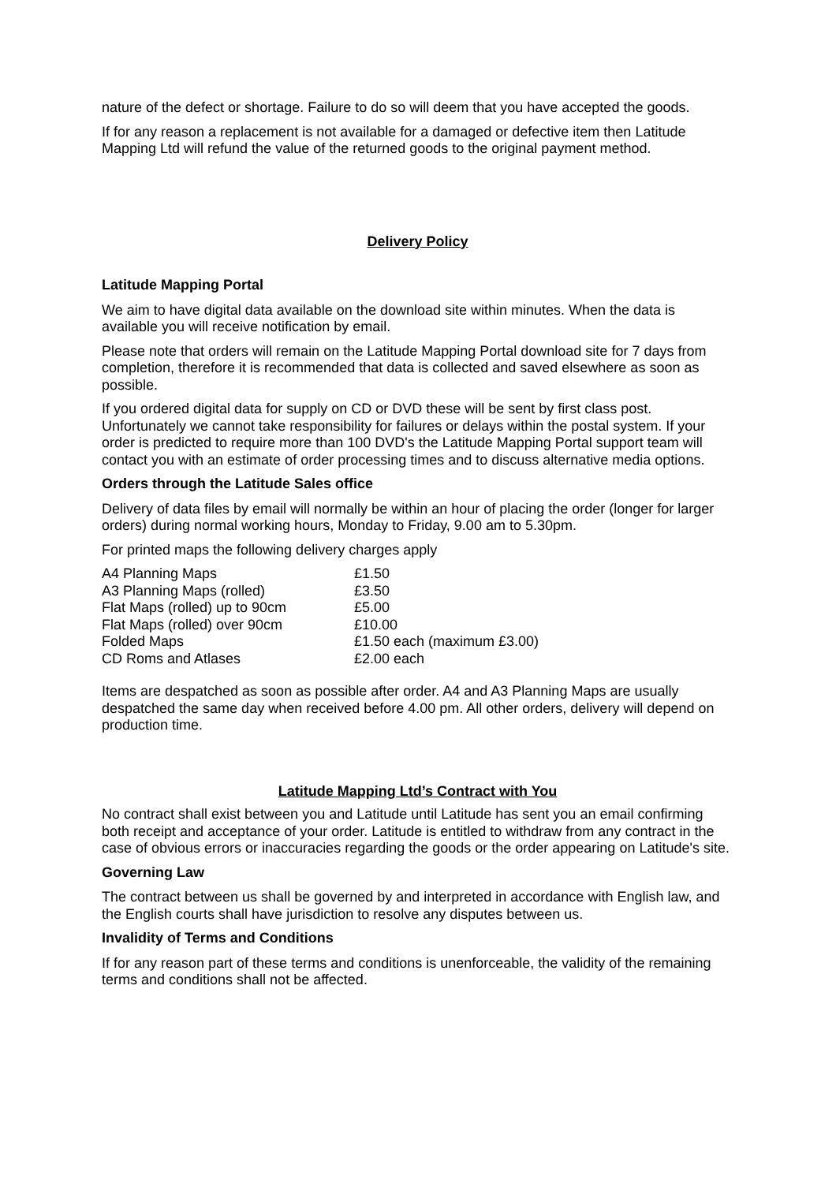nature of the defect or shortage. Failure to do so will deem that you have accepted the goods.
If for any reason a replacement is not available for a damaged or defective item then Latitude Mapping Ltd will refund the value of the returned goods to the original payment method.
Delivery Policy
Latitude Mapping Portal
We aim to have digital data available on the download site within minutes. When the data is available you will receive notification by email.
Please note that orders will remain on the Latitude Mapping Portal download site for 7 days from completion, therefore it is recommended that data is collected and saved elsewhere as soon as possible.
If you ordered digital data for supply on CD or DVD these will be sent by first class post. Unfortunately we cannot take responsibility for failures or delays within the postal system. If your order is predicted to require more than 100 DVD's the Latitude Mapping Portal support team will contact you with an estimate of order processing times and to discuss alternative media options.
Orders through the Latitude Sales office
Delivery of data files by email will normally be within an hour of placing the order (longer for larger orders) during normal working hours, Monday to Friday, 9.00 am to 5.30pm.
For printed maps the following delivery charges apply
| A4 Planning Maps | £1.50 |
| A3 Planning Maps (rolled) | £3.50 |
| Flat Maps (rolled) up to 90cm | £5.00 |
| Flat Maps (rolled) over 90cm | £10.00 |
| Folded Maps | £1.50 each (maximum £3.00) |
| CD Roms and Atlases | £2.00 each |
Items are despatched as soon as possible after order. A4 and A3 Planning Maps are usually despatched the same day when received before 4.00 pm. All other orders, delivery will depend on production time.
Latitude Mapping Ltd’s Contract with You
No contract shall exist between you and Latitude until Latitude has sent you an email confirming both receipt and acceptance of your order. Latitude is entitled to withdraw from any contract in the case of obvious errors or inaccuracies regarding the goods or the order appearing on Latitude's site.
Governing Law
The contract between us shall be governed by and interpreted in accordance with English law, and the English courts shall have jurisdiction to resolve any disputes between us.
Invalidity of Terms and Conditions
If for any reason part of these terms and conditions is unenforceable, the validity of the remaining terms and conditions shall not be affected.